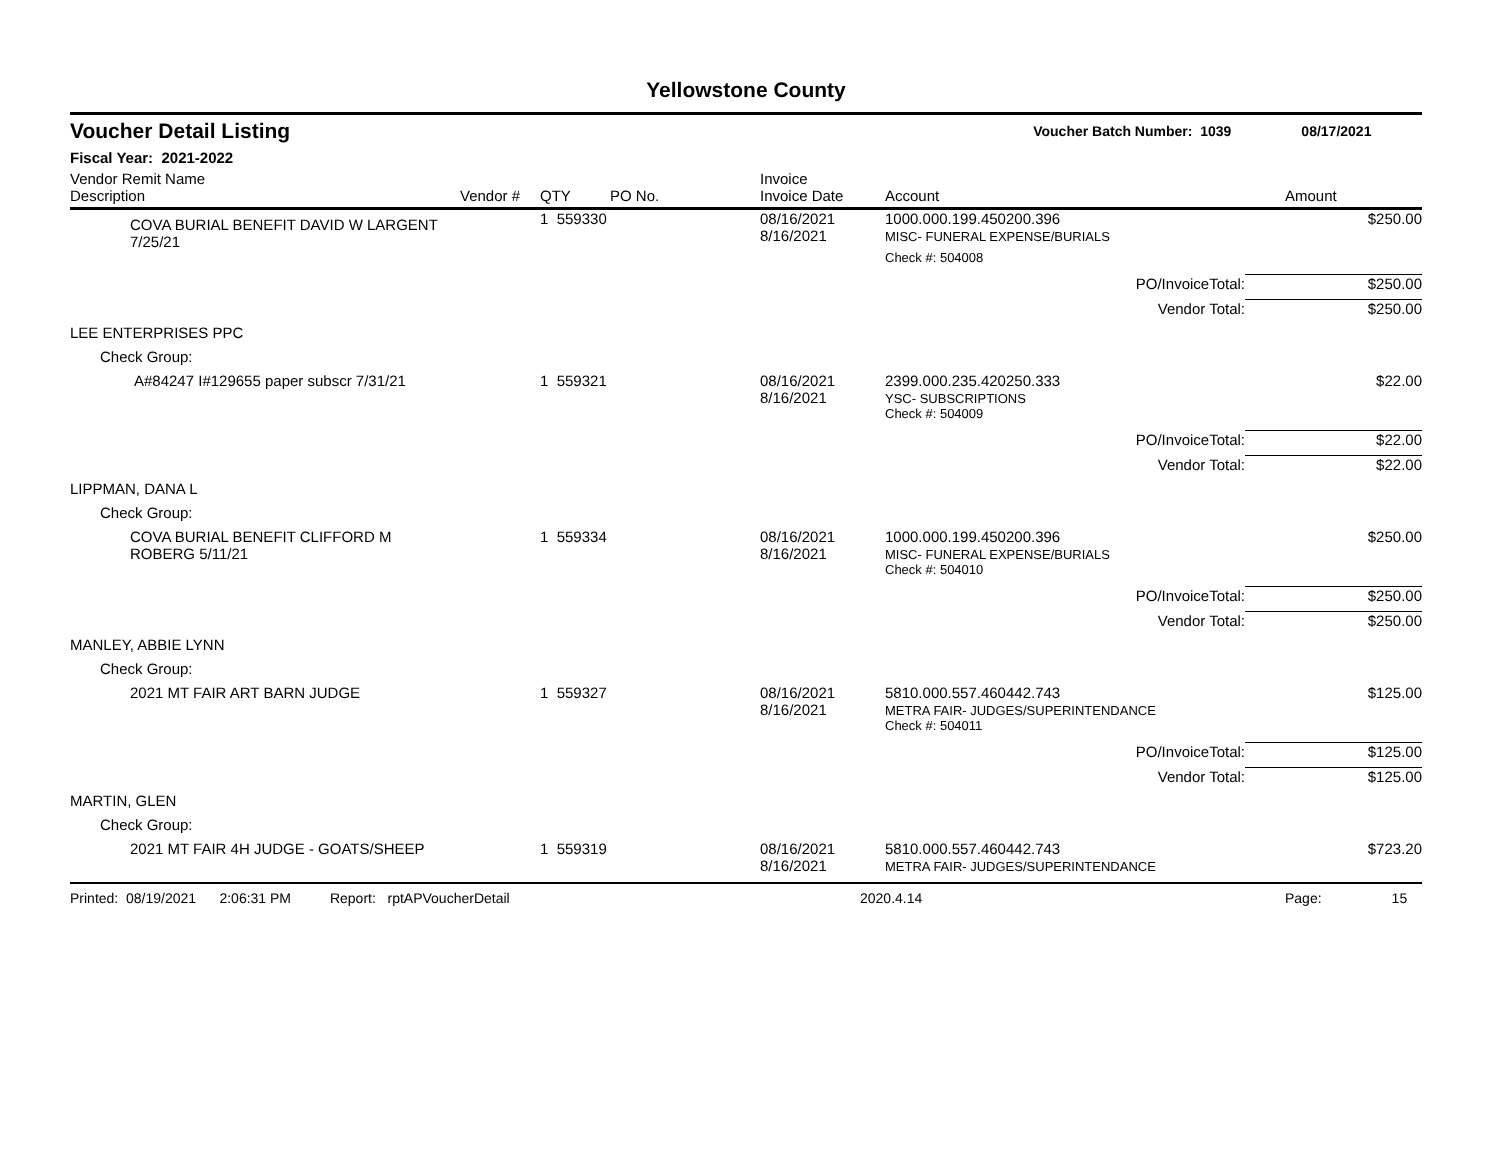Yellowstone County
Voucher Detail Listing Voucher Batch Number: 1039 08/17/2021
Fiscal Year: 2021-2022
| Vendor Remit Name Description | Vendor # | QTY | PO No. | Invoice Invoice Date | Account | Amount |
| --- | --- | --- | --- | --- | --- | --- |
| COVA BURIAL BENEFIT DAVID W LARGENT 7/25/21 | | 1 559330 | | 08/16/2021 8/16/2021 | 1000.000.199.450200.396 MISC- FUNERAL EXPENSE/BURIALS | $250.00 |
| | | | | | Check #: 504008 | |
| | | | | | PO/InvoiceTotal: | $250.00 |
| | | | | | Vendor Total: | $250.00 |
| LEE ENTERPRISES PPC | | | | | | |
| Check Group: | | | | | | |
| A#84247 I#129655 paper subscr 7/31/21 | | 1 559321 | | 08/16/2021 8/16/2021 | 2399.000.235.420250.333 YSC- SUBSCRIPTIONS | $22.00 |
| | | | | | Check #: 504009 | |
| | | | | | PO/InvoiceTotal: | $22.00 |
| | | | | | Vendor Total: | $22.00 |
| LIPPMAN, DANA L | | | | | | |
| Check Group: | | | | | | |
| COVA BURIAL BENEFIT CLIFFORD M ROBERG 5/11/21 | | 1 559334 | | 08/16/2021 8/16/2021 | 1000.000.199.450200.396 MISC- FUNERAL EXPENSE/BURIALS | $250.00 |
| | | | | | Check #: 504010 | |
| | | | | | PO/InvoiceTotal: | $250.00 |
| | | | | | Vendor Total: | $250.00 |
| MANLEY, ABBIE LYNN | | | | | | |
| Check Group: | | | | | | |
| 2021 MT FAIR ART BARN JUDGE | | 1 559327 | | 08/16/2021 8/16/2021 | 5810.000.557.460442.743 METRA FAIR- JUDGES/SUPERINTENDANCE | $125.00 |
| | | | | | Check #: 504011 | |
| | | | | | PO/InvoiceTotal: | $125.00 |
| | | | | | Vendor Total: | $125.00 |
| MARTIN, GLEN | | | | | | |
| Check Group: | | | | | | |
| 2021 MT FAIR 4H JUDGE - GOATS/SHEEP | | 1 559319 | | 08/16/2021 8/16/2021 | 5810.000.557.460442.743 METRA FAIR- JUDGES/SUPERINTENDANCE | $723.20 |
Printed: 08/19/2021 2:06:31 PM Report: rptAPVoucherDetail 2020.4.14 Page: 15